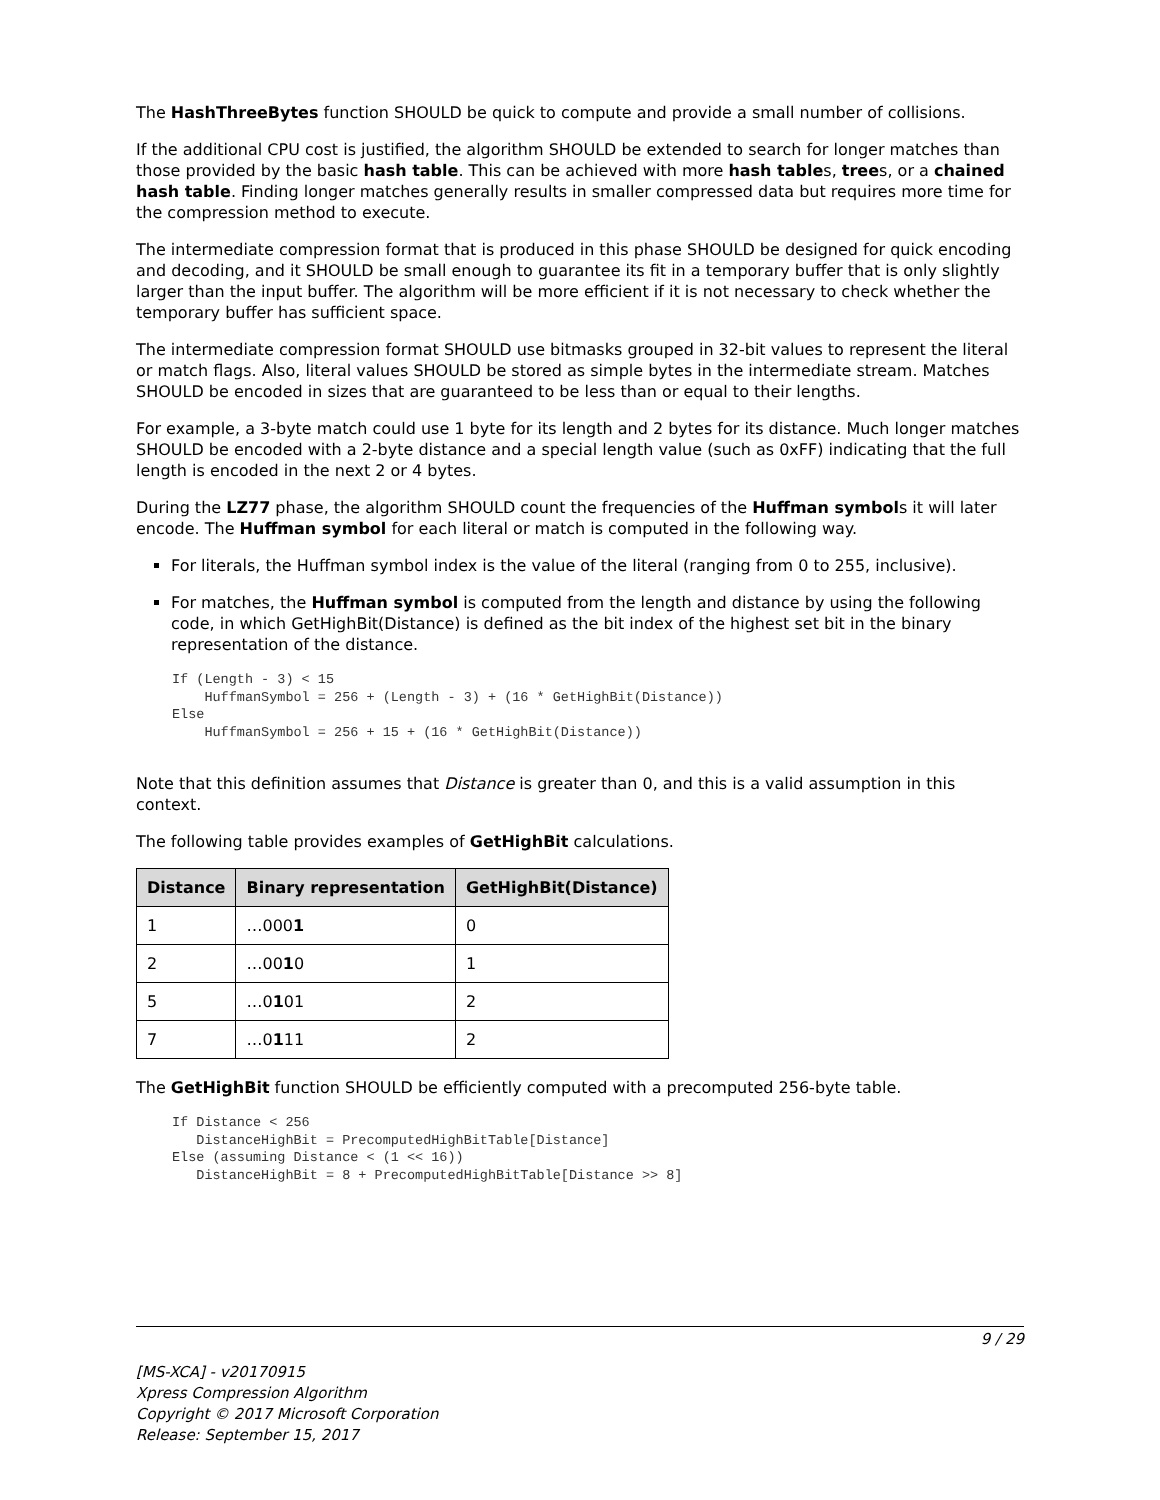The HashThreeBytes function SHOULD be quick to compute and provide a small number of collisions.
If the additional CPU cost is justified, the algorithm SHOULD be extended to search for longer matches than those provided by the basic hash table. This can be achieved with more hash tables, trees, or a chained hash table. Finding longer matches generally results in smaller compressed data but requires more time for the compression method to execute.
The intermediate compression format that is produced in this phase SHOULD be designed for quick encoding and decoding, and it SHOULD be small enough to guarantee its fit in a temporary buffer that is only slightly larger than the input buffer. The algorithm will be more efficient if it is not necessary to check whether the temporary buffer has sufficient space.
The intermediate compression format SHOULD use bitmasks grouped in 32-bit values to represent the literal or match flags. Also, literal values SHOULD be stored as simple bytes in the intermediate stream. Matches SHOULD be encoded in sizes that are guaranteed to be less than or equal to their lengths.
For example, a 3-byte match could use 1 byte for its length and 2 bytes for its distance. Much longer matches SHOULD be encoded with a 2-byte distance and a special length value (such as 0xFF) indicating that the full length is encoded in the next 2 or 4 bytes.
During the LZ77 phase, the algorithm SHOULD count the frequencies of the Huffman symbols it will later encode. The Huffman symbol for each literal or match is computed in the following way.
For literals, the Huffman symbol index is the value of the literal (ranging from 0 to 255, inclusive).
For matches, the Huffman symbol is computed from the length and distance by using the following code, in which GetHighBit(Distance) is defined as the bit index of the highest set bit in the binary representation of the distance.
If (Length - 3) < 15
    HuffmanSymbol = 256 + (Length - 3) + (16 * GetHighBit(Distance))
Else
    HuffmanSymbol = 256 + 15 + (16 * GetHighBit(Distance))
Note that this definition assumes that Distance is greater than 0, and this is a valid assumption in this context.
The following table provides examples of GetHighBit calculations.
| Distance | Binary representation | GetHighBit(Distance) |
| --- | --- | --- |
| 1 | …000 1 | 0 |
| 2 | …00 1 0 | 1 |
| 5 | …0 1 01 | 2 |
| 7 | …0 1 11 | 2 |
The GetHighBit function SHOULD be efficiently computed with a precomputed 256-byte table.
If Distance < 256
   DistanceHighBit = PrecomputedHighBitTable[Distance]
Else (assuming Distance < (1 << 16))
   DistanceHighBit = 8 + PrecomputedHighBitTable[Distance >> 8]
9 / 29
[MS-XCA] - v20170915
Xpress Compression Algorithm
Copyright © 2017 Microsoft Corporation
Release: September 15, 2017